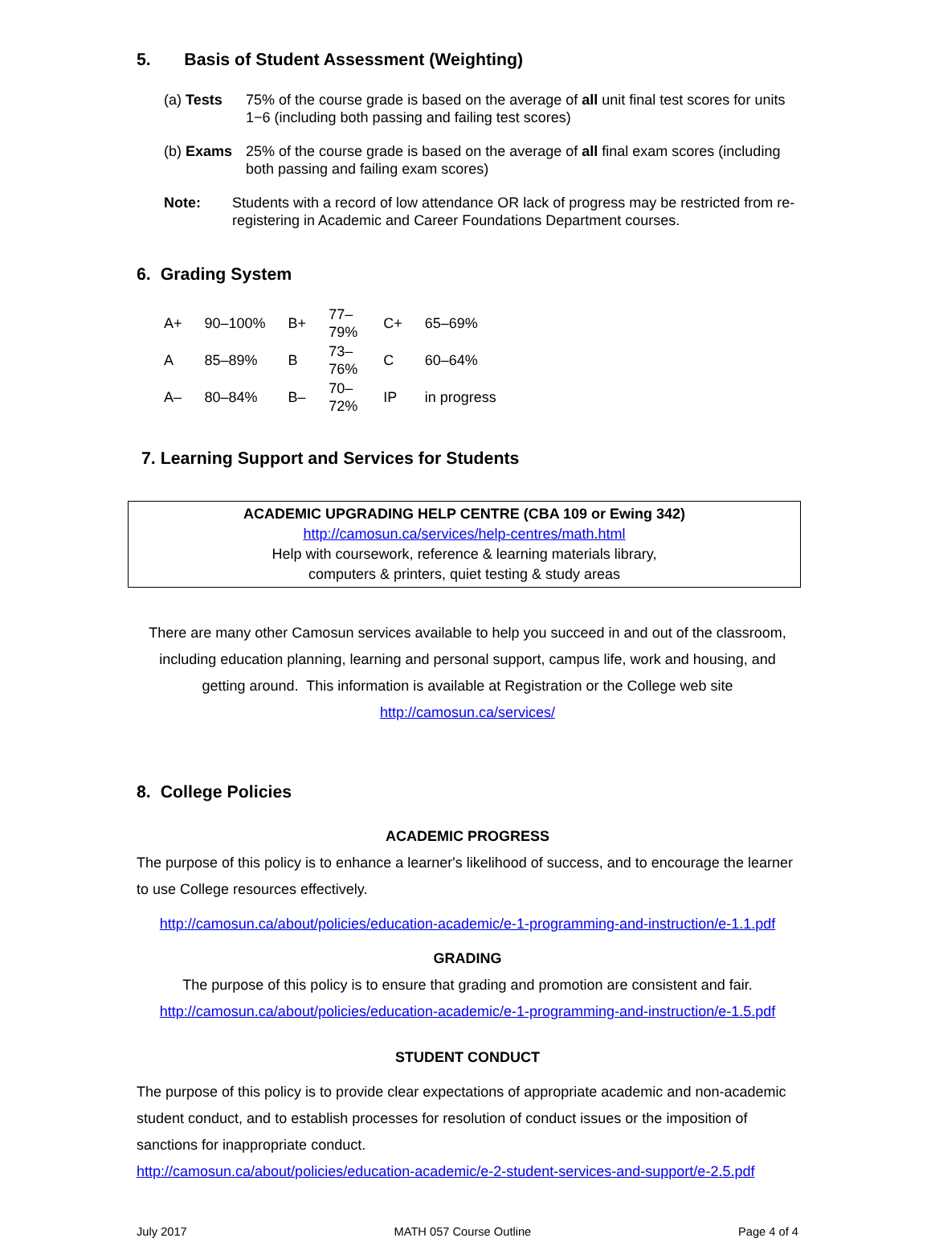5. Basis of Student Assessment (Weighting)
(a) Tests 75% of the course grade is based on the average of all unit final test scores for units 1−6 (including both passing and failing test scores)
(b) Exams 25% of the course grade is based on the average of all final exam scores (including both passing and failing exam scores)
Note: Students with a record of low attendance OR lack of progress may be restricted from re-registering in Academic and Career Foundations Department courses.
6. Grading System
| A+ | 90–100% | B+ | 77–79% | C+ | 65–69% |
| A | 85–89% | B | 73–76% | C | 60–64% |
| A– | 80–84% | B– | 70–72% | IP | in progress |
7. Learning Support and Services for Students
ACADEMIC UPGRADING HELP CENTRE (CBA 109 or Ewing 342)
http://camosun.ca/services/help-centres/math.html
Help with coursework, reference & learning materials library,
computers & printers, quiet testing & study areas
There are many other Camosun services available to help you succeed in and out of the classroom, including education planning, learning and personal support, campus life, work and housing, and getting around. This information is available at Registration or the College web site
http://camosun.ca/services/
8. College Policies
ACADEMIC PROGRESS
The purpose of this policy is to enhance a learner's likelihood of success, and to encourage the learner to use College resources effectively.
http://camosun.ca/about/policies/education-academic/e-1-programming-and-instruction/e-1.1.pdf
GRADING
The purpose of this policy is to ensure that grading and promotion are consistent and fair.
http://camosun.ca/about/policies/education-academic/e-1-programming-and-instruction/e-1.5.pdf
STUDENT CONDUCT
The purpose of this policy is to provide clear expectations of appropriate academic and non-academic student conduct, and to establish processes for resolution of conduct issues or the imposition of sanctions for inappropriate conduct.
http://camosun.ca/about/policies/education-academic/e-2-student-services-and-support/e-2.5.pdf
July 2017 MATH 057 Course Outline Page 4 of 4